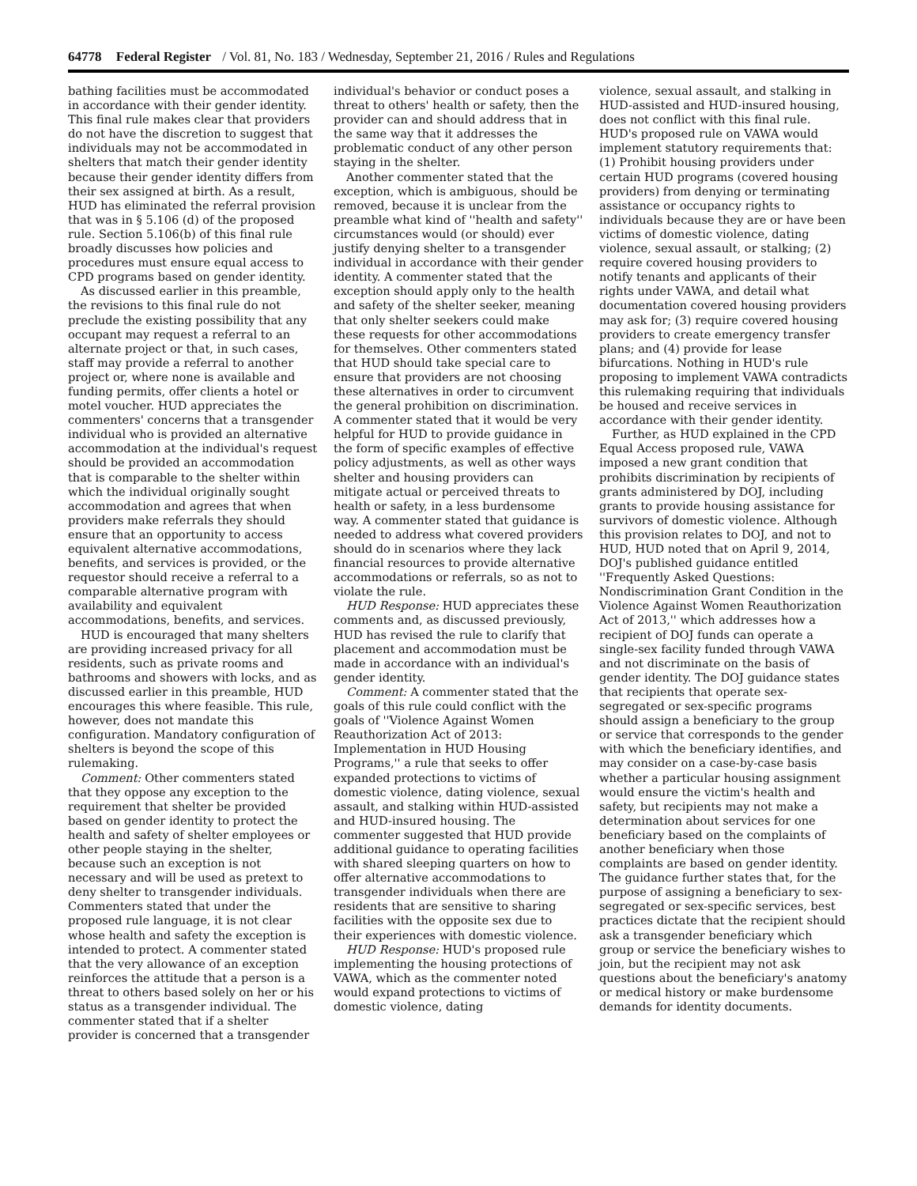64778 Federal Register / Vol. 81, No. 183 / Wednesday, September 21, 2016 / Rules and Regulations
bathing facilities must be accommodated in accordance with their gender identity. This final rule makes clear that providers do not have the discretion to suggest that individuals may not be accommodated in shelters that match their gender identity because their gender identity differs from their sex assigned at birth. As a result, HUD has eliminated the referral provision that was in § 5.106 (d) of the proposed rule. Section 5.106(b) of this final rule broadly discusses how policies and procedures must ensure equal access to CPD programs based on gender identity.
As discussed earlier in this preamble, the revisions to this final rule do not preclude the existing possibility that any occupant may request a referral to an alternate project or that, in such cases, staff may provide a referral to another project or, where none is available and funding permits, offer clients a hotel or motel voucher. HUD appreciates the commenters' concerns that a transgender individual who is provided an alternative accommodation at the individual's request should be provided an accommodation that is comparable to the shelter within which the individual originally sought accommodation and agrees that when providers make referrals they should ensure that an opportunity to access equivalent alternative accommodations, benefits, and services is provided, or the requestor should receive a referral to a comparable alternative program with availability and equivalent accommodations, benefits, and services.
HUD is encouraged that many shelters are providing increased privacy for all residents, such as private rooms and bathrooms and showers with locks, and as discussed earlier in this preamble, HUD encourages this where feasible. This rule, however, does not mandate this configuration. Mandatory configuration of shelters is beyond the scope of this rulemaking.
Comment: Other commenters stated that they oppose any exception to the requirement that shelter be provided based on gender identity to protect the health and safety of shelter employees or other people staying in the shelter, because such an exception is not necessary and will be used as pretext to deny shelter to transgender individuals. Commenters stated that under the proposed rule language, it is not clear whose health and safety the exception is intended to protect. A commenter stated that the very allowance of an exception reinforces the attitude that a person is a threat to others based solely on her or his status as a transgender individual. The commenter stated that if a shelter provider is concerned that a transgender
individual's behavior or conduct poses a threat to others' health or safety, then the provider can and should address that in the same way that it addresses the problematic conduct of any other person staying in the shelter.
Another commenter stated that the exception, which is ambiguous, should be removed, because it is unclear from the preamble what kind of ''health and safety'' circumstances would (or should) ever justify denying shelter to a transgender individual in accordance with their gender identity. A commenter stated that the exception should apply only to the health and safety of the shelter seeker, meaning that only shelter seekers could make these requests for other accommodations for themselves. Other commenters stated that HUD should take special care to ensure that providers are not choosing these alternatives in order to circumvent the general prohibition on discrimination. A commenter stated that it would be very helpful for HUD to provide guidance in the form of specific examples of effective policy adjustments, as well as other ways shelter and housing providers can mitigate actual or perceived threats to health or safety, in a less burdensome way. A commenter stated that guidance is needed to address what covered providers should do in scenarios where they lack financial resources to provide alternative accommodations or referrals, so as not to violate the rule.
HUD Response: HUD appreciates these comments and, as discussed previously, HUD has revised the rule to clarify that placement and accommodation must be made in accordance with an individual's gender identity.
Comment: A commenter stated that the goals of this rule could conflict with the goals of ''Violence Against Women Reauthorization Act of 2013: Implementation in HUD Housing Programs,'' a rule that seeks to offer expanded protections to victims of domestic violence, dating violence, sexual assault, and stalking within HUD-assisted and HUD-insured housing. The commenter suggested that HUD provide additional guidance to operating facilities with shared sleeping quarters on how to offer alternative accommodations to transgender individuals when there are residents that are sensitive to sharing facilities with the opposite sex due to their experiences with domestic violence.
HUD Response: HUD's proposed rule implementing the housing protections of VAWA, which as the commenter noted would expand protections to victims of domestic violence, dating
violence, sexual assault, and stalking in HUD-assisted and HUD-insured housing, does not conflict with this final rule. HUD's proposed rule on VAWA would implement statutory requirements that: (1) Prohibit housing providers under certain HUD programs (covered housing providers) from denying or terminating assistance or occupancy rights to individuals because they are or have been victims of domestic violence, dating violence, sexual assault, or stalking; (2) require covered housing providers to notify tenants and applicants of their rights under VAWA, and detail what documentation covered housing providers may ask for; (3) require covered housing providers to create emergency transfer plans; and (4) provide for lease bifurcations. Nothing in HUD's rule proposing to implement VAWA contradicts this rulemaking requiring that individuals be housed and receive services in accordance with their gender identity.
Further, as HUD explained in the CPD Equal Access proposed rule, VAWA imposed a new grant condition that prohibits discrimination by recipients of grants administered by DOJ, including grants to provide housing assistance for survivors of domestic violence. Although this provision relates to DOJ, and not to HUD, HUD noted that on April 9, 2014, DOJ's published guidance entitled ''Frequently Asked Questions: Nondiscrimination Grant Condition in the Violence Against Women Reauthorization Act of 2013,'' which addresses how a recipient of DOJ funds can operate a single-sex facility funded through VAWA and not discriminate on the basis of gender identity. The DOJ guidance states that recipients that operate sex-segregated or sex-specific programs should assign a beneficiary to the group or service that corresponds to the gender with which the beneficiary identifies, and may consider on a case-by-case basis whether a particular housing assignment would ensure the victim's health and safety, but recipients may not make a determination about services for one beneficiary based on the complaints of another beneficiary when those complaints are based on gender identity. The guidance further states that, for the purpose of assigning a beneficiary to sex-segregated or sex-specific services, best practices dictate that the recipient should ask a transgender beneficiary which group or service the beneficiary wishes to join, but the recipient may not ask questions about the beneficiary's anatomy or medical history or make burdensome demands for identity documents.